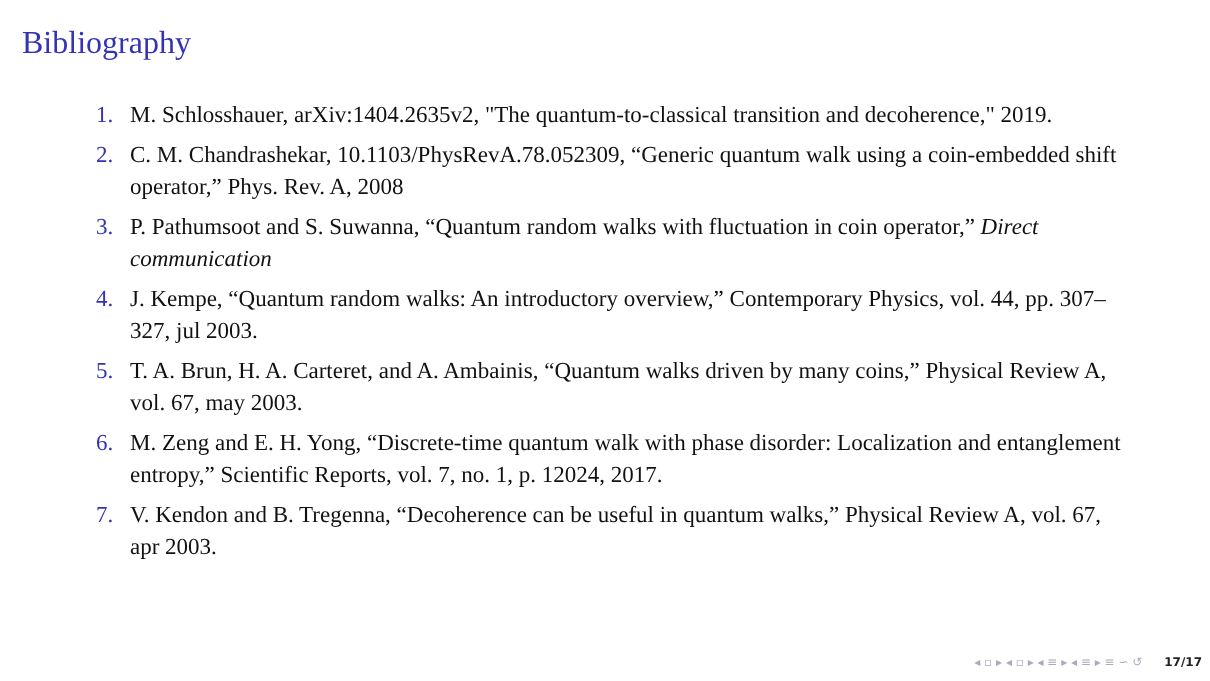Bibliography
1. M. Schlosshauer, arXiv:1404.2635v2, "The quantum-to-classical transition and decoherence," 2019.
2. C. M. Chandrashekar, 10.1103/PhysRevA.78.052309, “Generic quantum walk using a coin-embedded shift operator,” Phys. Rev. A, 2008
3. P. Pathumsoot and S. Suwanna, “Quantum random walks with fluctuation in coin operator,” Direct communication
4. J. Kempe, “Quantum random walks: An introductory overview,” Contemporary Physics, vol. 44, pp. 307–327, jul 2003.
5. T. A. Brun, H. A. Carteret, and A. Ambainis, “Quantum walks driven by many coins,” Physical Review A, vol. 67, may 2003.
6. M. Zeng and E. H. Yong, “Discrete-time quantum walk with phase disorder: Localization and entanglement entropy,” Scientific Reports, vol. 7, no. 1, p. 12024, 2017.
7. V. Kendon and B. Tregenna, “Decoherence can be useful in quantum walks,” Physical Review A, vol. 67, apr 2003.
◂ ▫ ▸ ◂ ▫ ▸ ◂ ≡ ▸ ◂ ≡ ▸ ≡ ∽ ↺ 17/17